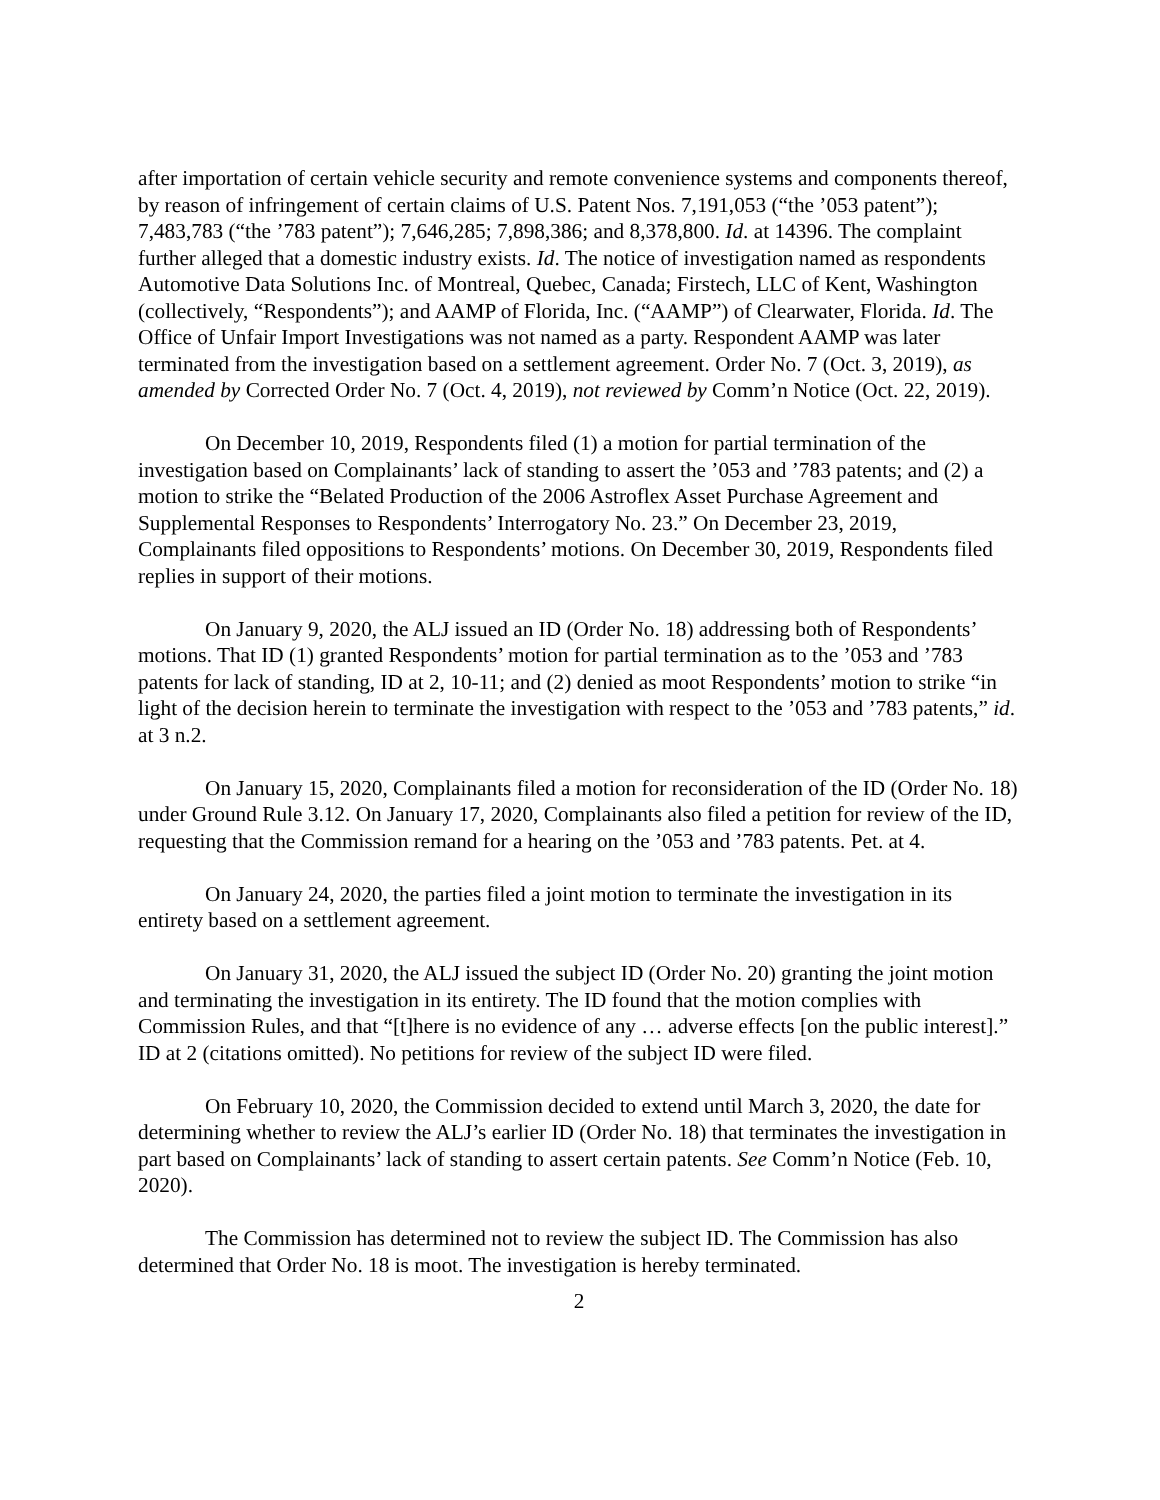after importation of certain vehicle security and remote convenience systems and components thereof, by reason of infringement of certain claims of U.S. Patent Nos. 7,191,053 (“the ’053 patent”); 7,483,783 (“the ’783 patent”); 7,646,285; 7,898,386; and 8,378,800. Id. at 14396. The complaint further alleged that a domestic industry exists. Id. The notice of investigation named as respondents Automotive Data Solutions Inc. of Montreal, Quebec, Canada; Firstech, LLC of Kent, Washington (collectively, “Respondents”); and AAMP of Florida, Inc. (“AAMP”) of Clearwater, Florida. Id. The Office of Unfair Import Investigations was not named as a party. Respondent AAMP was later terminated from the investigation based on a settlement agreement. Order No. 7 (Oct. 3, 2019), as amended by Corrected Order No. 7 (Oct. 4, 2019), not reviewed by Comm’n Notice (Oct. 22, 2019).
On December 10, 2019, Respondents filed (1) a motion for partial termination of the investigation based on Complainants’ lack of standing to assert the ’053 and ’783 patents; and (2) a motion to strike the “Belated Production of the 2006 Astroflex Asset Purchase Agreement and Supplemental Responses to Respondents’ Interrogatory No. 23.” On December 23, 2019, Complainants filed oppositions to Respondents’ motions. On December 30, 2019, Respondents filed replies in support of their motions.
On January 9, 2020, the ALJ issued an ID (Order No. 18) addressing both of Respondents’ motions. That ID (1) granted Respondents’ motion for partial termination as to the ’053 and ’783 patents for lack of standing, ID at 2, 10-11; and (2) denied as moot Respondents’ motion to strike “in light of the decision herein to terminate the investigation with respect to the ’053 and ’783 patents,” id. at 3 n.2.
On January 15, 2020, Complainants filed a motion for reconsideration of the ID (Order No. 18) under Ground Rule 3.12. On January 17, 2020, Complainants also filed a petition for review of the ID, requesting that the Commission remand for a hearing on the ’053 and ’783 patents. Pet. at 4.
On January 24, 2020, the parties filed a joint motion to terminate the investigation in its entirety based on a settlement agreement.
On January 31, 2020, the ALJ issued the subject ID (Order No. 20) granting the joint motion and terminating the investigation in its entirety. The ID found that the motion complies with Commission Rules, and that “[t]here is no evidence of any … adverse effects [on the public interest].” ID at 2 (citations omitted). No petitions for review of the subject ID were filed.
On February 10, 2020, the Commission decided to extend until March 3, 2020, the date for determining whether to review the ALJ’s earlier ID (Order No. 18) that terminates the investigation in part based on Complainants’ lack of standing to assert certain patents. See Comm’n Notice (Feb. 10, 2020).
The Commission has determined not to review the subject ID. The Commission has also determined that Order No. 18 is moot. The investigation is hereby terminated.
2